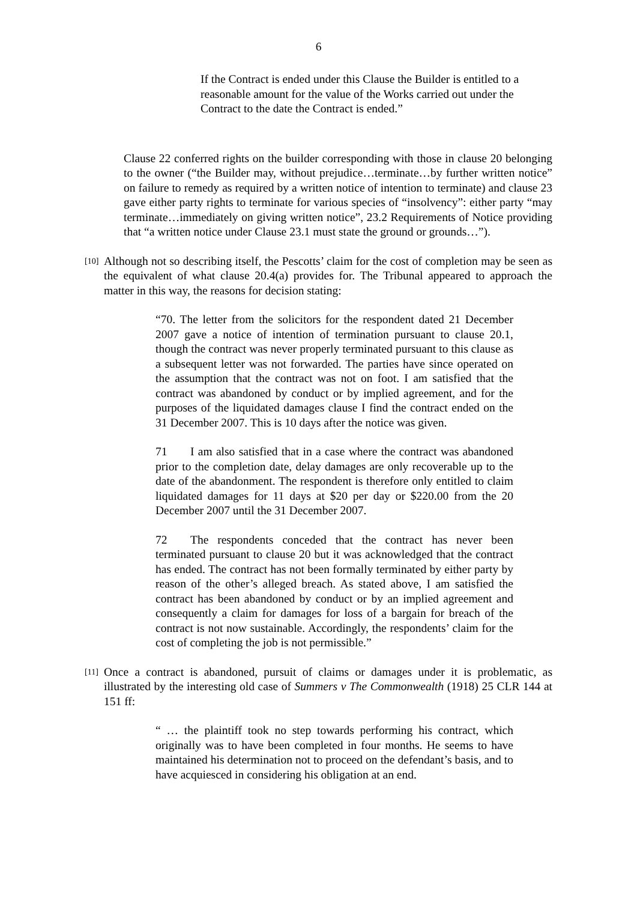6
If the Contract is ended under this Clause the Builder is entitled to a reasonable amount for the value of the Works carried out under the Contract to the date the Contract is ended.”
Clause 22 conferred rights on the builder corresponding with those in clause 20 belonging to the owner (“the Builder may, without prejudice…terminate…by further written notice” on failure to remedy as required by a written notice of intention to terminate) and clause 23 gave either party rights to terminate for various species of “insolvency”: either party “may terminate…immediately on giving written notice”, 23.2 Requirements of Notice providing that “a written notice under Clause 23.1 must state the ground or grounds…”).
[10]
Although not so describing itself, the Pescotts’ claim for the cost of completion may be seen as the equivalent of what clause 20.4(a) provides for. The Tribunal appeared to approach the matter in this way, the reasons for decision stating:
“70. The letter from the solicitors for the respondent dated 21 December 2007 gave a notice of intention of termination pursuant to clause 20.1, though the contract was never properly terminated pursuant to this clause as a subsequent letter was not forwarded. The parties have since operated on the assumption that the contract was not on foot. I am satisfied that the contract was abandoned by conduct or by implied agreement, and for the purposes of the liquidated damages clause I find the contract ended on the 31 December 2007. This is 10 days after the notice was given.
71 I am also satisfied that in a case where the contract was abandoned prior to the completion date, delay damages are only recoverable up to the date of the abandonment. The respondent is therefore only entitled to claim liquidated damages for 11 days at $20 per day or $220.00 from the 20 December 2007 until the 31 December 2007.
72 The respondents conceded that the contract has never been terminated pursuant to clause 20 but it was acknowledged that the contract has ended. The contract has not been formally terminated by either party by reason of the other’s alleged breach. As stated above, I am satisfied the contract has been abandoned by conduct or by an implied agreement and consequently a claim for damages for loss of a bargain for breach of the contract is not now sustainable. Accordingly, the respondents’ claim for the cost of completing the job is not permissible.”
[11]
Once a contract is abandoned, pursuit of claims or damages under it is problematic, as illustrated by the interesting old case of Summers v The Commonwealth (1918) 25 CLR 144 at 151 ff:
“ … the plaintiff took no step towards performing his contract, which originally was to have been completed in four months. He seems to have maintained his determination not to proceed on the defendant’s basis, and to have acquiesced in considering his obligation at an end.